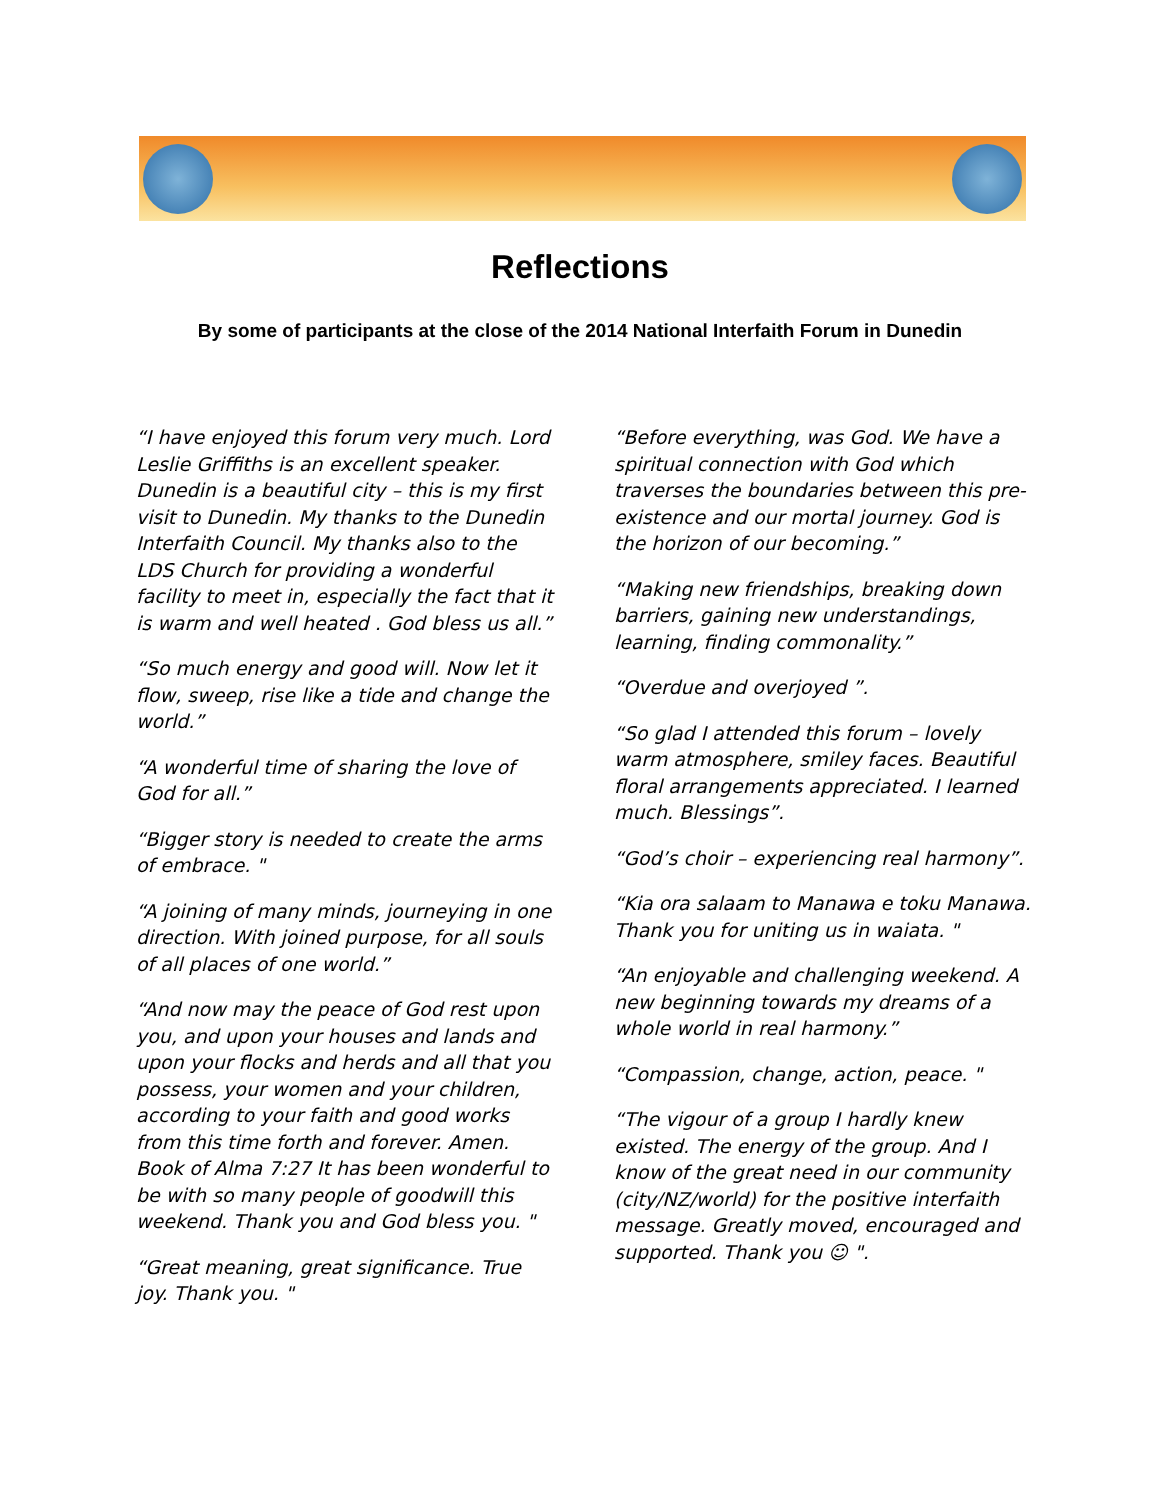Reflections
By some of participants at the close of the 2014 National Interfaith Forum in Dunedin
“I have enjoyed this forum very much. Lord Leslie Griffiths is an excellent speaker. Dunedin is a beautiful city – this is my first visit to Dunedin. My thanks to the Dunedin Interfaith Council. My thanks also to the LDS Church for providing a wonderful facility to meet in, especially the fact that it is warm and well heated . God bless us all.”
“So much energy and good will. Now let it flow, sweep, rise like a tide and change the world.”
“A wonderful time of sharing the love of God for all.”
“Bigger story is needed to create the arms of embrace. "
“A joining of many minds, journeying in one direction. With joined purpose, for all souls of all places of one world.”
“And now may the peace of God rest upon you, and upon your houses and lands and upon your flocks and herds and all that you possess, your women and your children, according to your faith and good works from this time forth and forever. Amen. Book of Alma 7:27 It has been wonderful to be with so many people of goodwill this weekend. Thank you and God bless you. "
“Great meaning, great significance. True joy. Thank you. "
“Before everything, was God. We have a spiritual connection with God which traverses the boundaries between this pre-existence and our mortal journey. God is the horizon of our becoming.”
“Making new friendships, breaking down barriers, gaining new understandings, learning, finding commonality.”
“Overdue and overjoyed ”.
“So glad I attended this forum – lovely warm atmosphere, smiley faces. Beautiful floral arrangements appreciated. I learned much. Blessings”.
“God’s choir – experiencing real harmony”.
“Kia ora salaam to Manawa e toku Manawa. Thank you for uniting us in waiata. "
“An enjoyable and challenging weekend. A new beginning towards my dreams of a whole world in real harmony.”
“Compassion, change, action, peace. "
“The vigour of a group I hardly knew existed. The energy of the group. And I know of the great need in our community (city/NZ/world) for the positive interfaith message. Greatly moved, encouraged and supported. Thank you ☺ ".